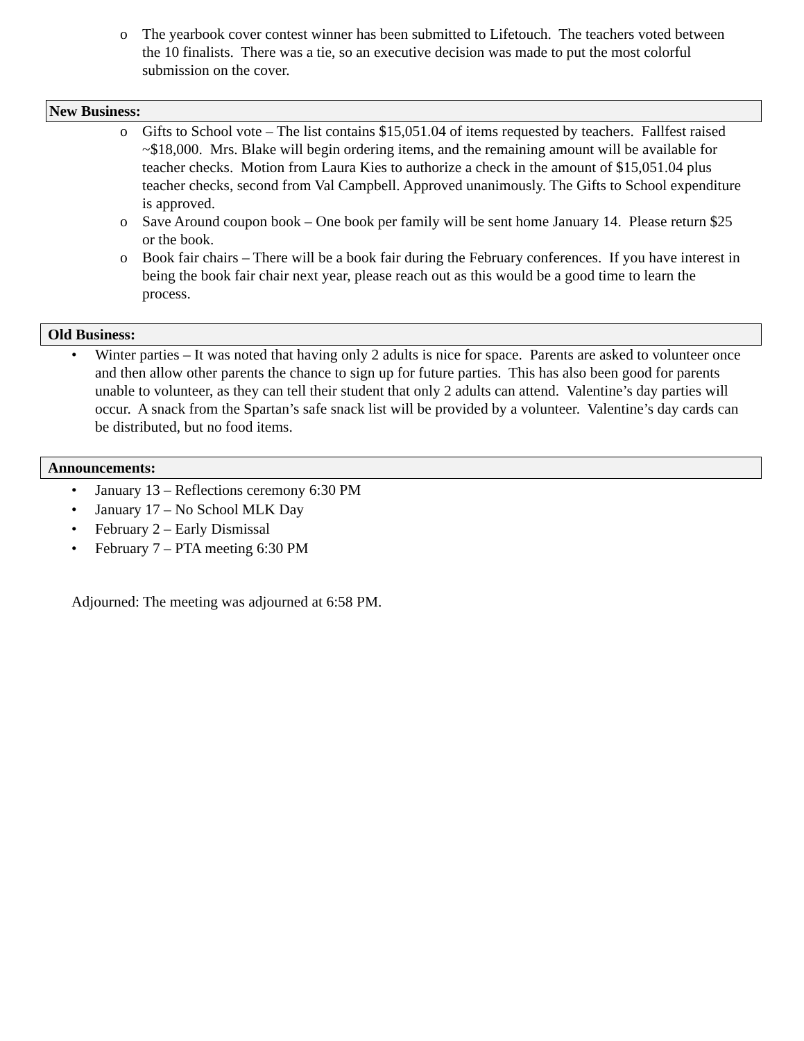o The yearbook cover contest winner has been submitted to Lifetouch. The teachers voted between the 10 finalists. There was a tie, so an executive decision was made to put the most colorful submission on the cover.
New Business:
o Gifts to School vote – The list contains $15,051.04 of items requested by teachers. Fallfest raised ~$18,000. Mrs. Blake will begin ordering items, and the remaining amount will be available for teacher checks. Motion from Laura Kies to authorize a check in the amount of $15,051.04 plus teacher checks, second from Val Campbell. Approved unanimously. The Gifts to School expenditure is approved.
o Save Around coupon book – One book per family will be sent home January 14. Please return $25 or the book.
o Book fair chairs – There will be a book fair during the February conferences. If you have interest in being the book fair chair next year, please reach out as this would be a good time to learn the process.
Old Business:
• Winter parties – It was noted that having only 2 adults is nice for space. Parents are asked to volunteer once and then allow other parents the chance to sign up for future parties. This has also been good for parents unable to volunteer, as they can tell their student that only 2 adults can attend. Valentine’s day parties will occur. A snack from the Spartan’s safe snack list will be provided by a volunteer. Valentine’s day cards can be distributed, but no food items.
Announcements:
• January 13 – Reflections ceremony 6:30 PM
• January 17 – No School MLK Day
• February 2 – Early Dismissal
• February 7 – PTA meeting 6:30 PM
Adjourned: The meeting was adjourned at 6:58 PM.